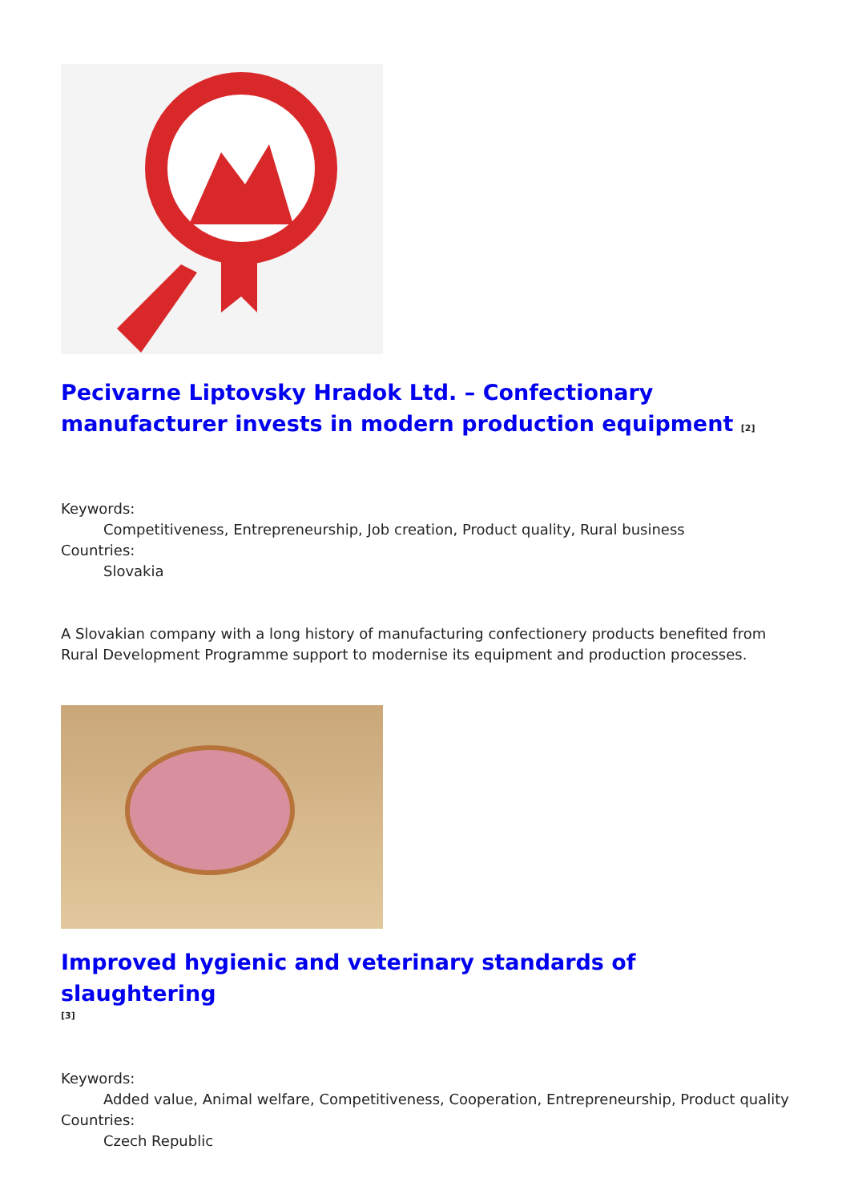Pecivarne Liptovsky Hradok Ltd. – Confectionary manufacturer invests in modern production equipment [2]
Keywords:
Competitiveness, Entrepreneurship, Job creation, Product quality, Rural business
Countries:
Slovakia
A Slovakian company with a long history of manufacturing confectionery products benefited from Rural Development Programme support to modernise its equipment and production processes.
Improved hygienic and veterinary standards of slaughtering
[3]
Keywords:
Added value, Animal welfare, Competitiveness, Cooperation, Entrepreneurship, Product quality
Countries:
Czech Republic